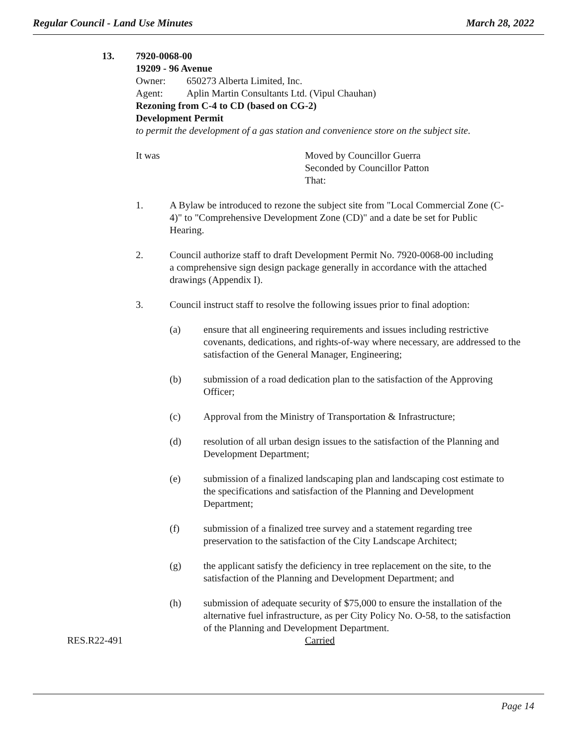Regular Council - Land Use Minutes March 28, 2022
13. 7920-0068-00
19209 - 96 Avenue
Owner: 650273 Alberta Limited, Inc.
Agent: Aplin Martin Consultants Ltd. (Vipul Chauhan)
Rezoning from C-4 to CD (based on CG-2)
Development Permit
to permit the development of a gas station and convenience store on the subject site.
It was Moved by Councillor Guerra
Seconded by Councillor Patton
That:
1. A Bylaw be introduced to rezone the subject site from "Local Commercial Zone (C-4)" to "Comprehensive Development Zone (CD)" and a date be set for Public Hearing.
2. Council authorize staff to draft Development Permit No. 7920-0068-00 including a comprehensive sign design package generally in accordance with the attached drawings (Appendix I).
3. Council instruct staff to resolve the following issues prior to final adoption:
(a) ensure that all engineering requirements and issues including restrictive covenants, dedications, and rights-of-way where necessary, are addressed to the satisfaction of the General Manager, Engineering;
(b) submission of a road dedication plan to the satisfaction of the Approving Officer;
(c) Approval from the Ministry of Transportation & Infrastructure;
(d) resolution of all urban design issues to the satisfaction of the Planning and Development Department;
(e) submission of a finalized landscaping plan and landscaping cost estimate to the specifications and satisfaction of the Planning and Development Department;
(f) submission of a finalized tree survey and a statement regarding tree preservation to the satisfaction of the City Landscape Architect;
(g) the applicant satisfy the deficiency in tree replacement on the site, to the satisfaction of the Planning and Development Department; and
(h) submission of adequate security of $75,000 to ensure the installation of the alternative fuel infrastructure, as per City Policy No. O-58, to the satisfaction of the Planning and Development Department.
RES.R22-491 Carried
Page 14